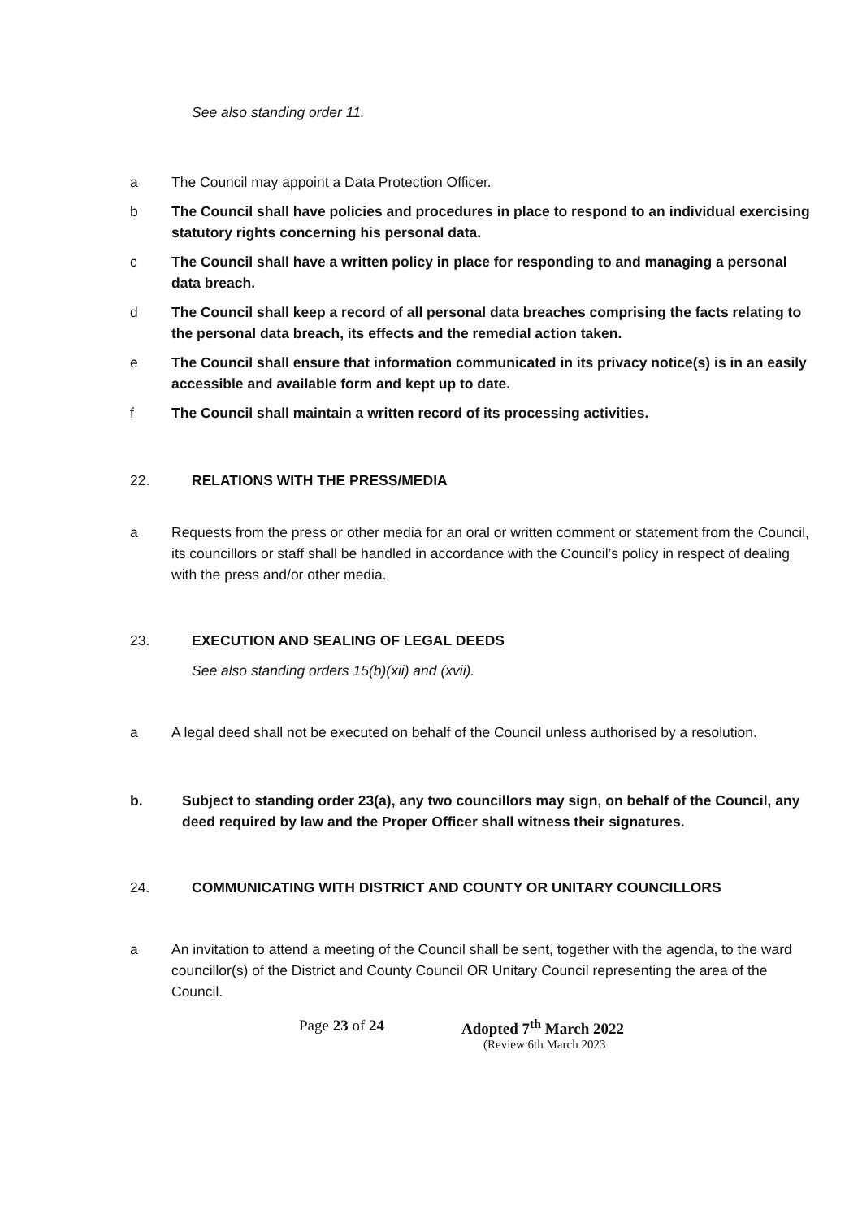See also standing order 11.
a The Council may appoint a Data Protection Officer.
b The Council shall have policies and procedures in place to respond to an individual exercising statutory rights concerning his personal data.
c The Council shall have a written policy in place for responding to and managing a personal data breach.
d The Council shall keep a record of all personal data breaches comprising the facts relating to the personal data breach, its effects and the remedial action taken.
e The Council shall ensure that information communicated in its privacy notice(s) is in an easily accessible and available form and kept up to date.
f The Council shall maintain a written record of its processing activities.
22. RELATIONS WITH THE PRESS/MEDIA
a Requests from the press or other media for an oral or written comment or statement from the Council, its councillors or staff shall be handled in accordance with the Council’s policy in respect of dealing with the press and/or other media.
23. EXECUTION AND SEALING OF LEGAL DEEDS
See also standing orders 15(b)(xii) and (xvii).
a A legal deed shall not be executed on behalf of the Council unless authorised by a resolution.
b. Subject to standing order 23(a), any two councillors may sign, on behalf of the Council, any deed required by law and the Proper Officer shall witness their signatures.
24. COMMUNICATING WITH DISTRICT AND COUNTY OR UNITARY COUNCILLORS
a An invitation to attend a meeting of the Council shall be sent, together with the agenda, to the ward councillor(s) of the District and County Council OR Unitary Council representing the area of the Council.
Page 23 of 24 Adopted 7<sup>th</sup> March 2022
(Review 6th March 2023